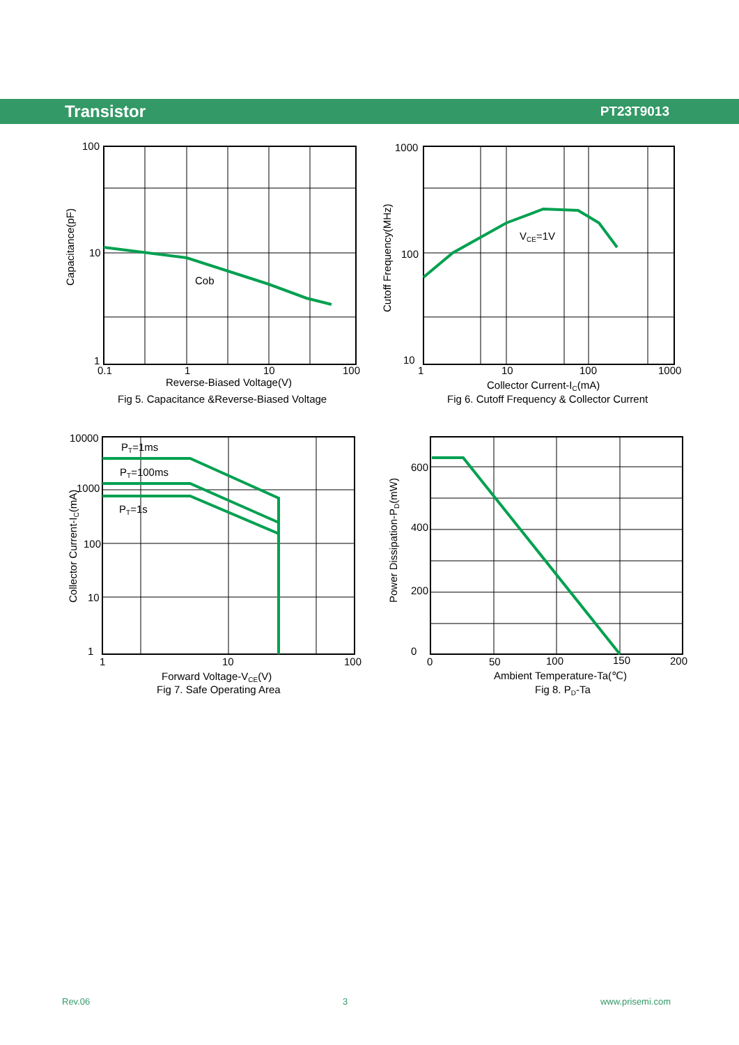Transistor PT23T9013
100
10
1
0.1
1
10
100
Reverse-Biased Voltage(V)
Fig 5. Capacitance &Reverse-Biased Voltage
Cob
Capacitance(pF)
1000
100
10
1
10
100
1000
Collector Current-IC(mA)
Fig 6. Cutoff Frequency & Collector Current
VCE=1V
Cutoff Frequency(MHz)
10000
1000
100
10
1
1
10
100
Forward Voltage-VCE(V)
Fig 7. Safe Operating Area
PT=1ms
PT=100ms
PT=1s
Collector Current-IC(mA)
600
400
200
0
0
50
100
150
200
Ambient Temperature-Ta(℃)
Fig 8. PD-Ta
Power Dissipation-PD(mW)
Rev.06 3 www.prisemi.com